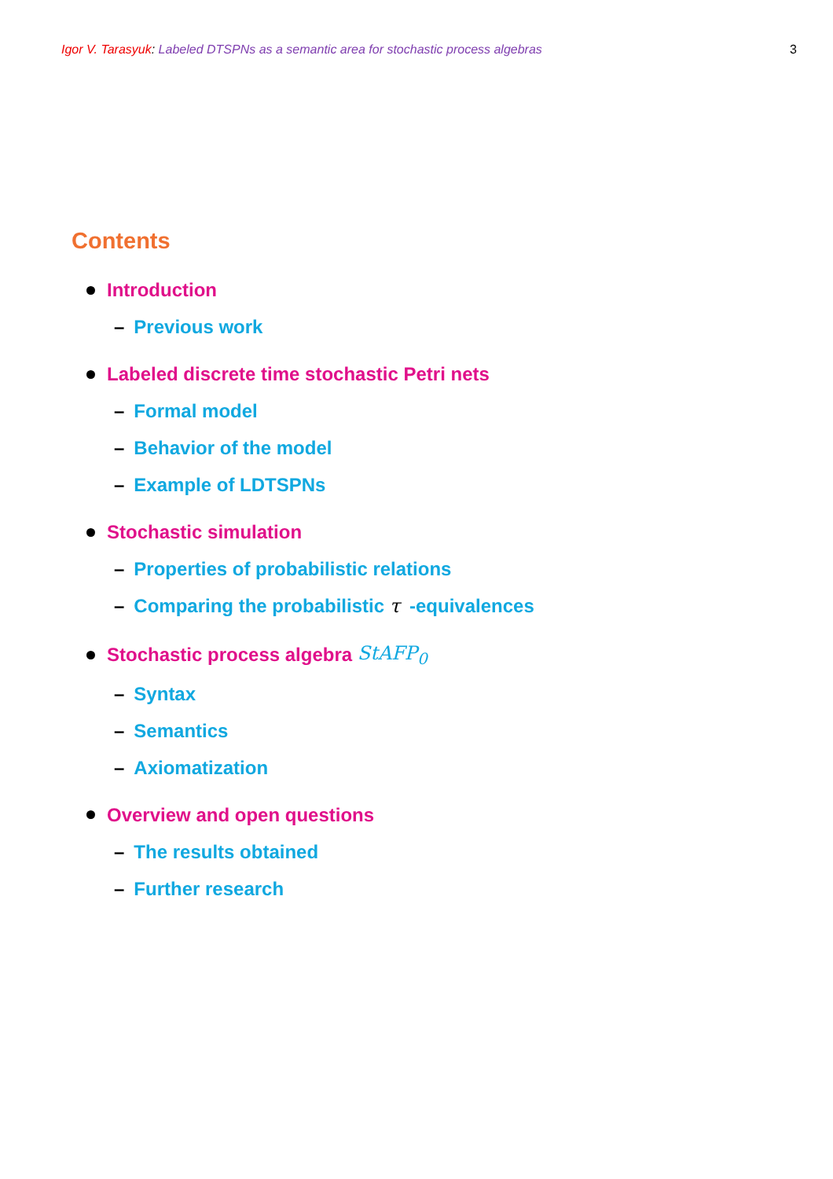Igor V. Tarasyuk: Labeled DTSPNs as a semantic area for stochastic process algebras
3
Contents
Introduction
– Previous work
Labeled discrete time stochastic Petri nets
– Formal model
– Behavior of the model
– Example of LDTSPNs
Stochastic simulation
– Properties of probabilistic relations
– Comparing the probabilistic τ -equivalences
Stochastic process algebra StAFP<sub>0</sub>
– Syntax
– Semantics
– Axiomatization
Overview and open questions
– The results obtained
– Further research